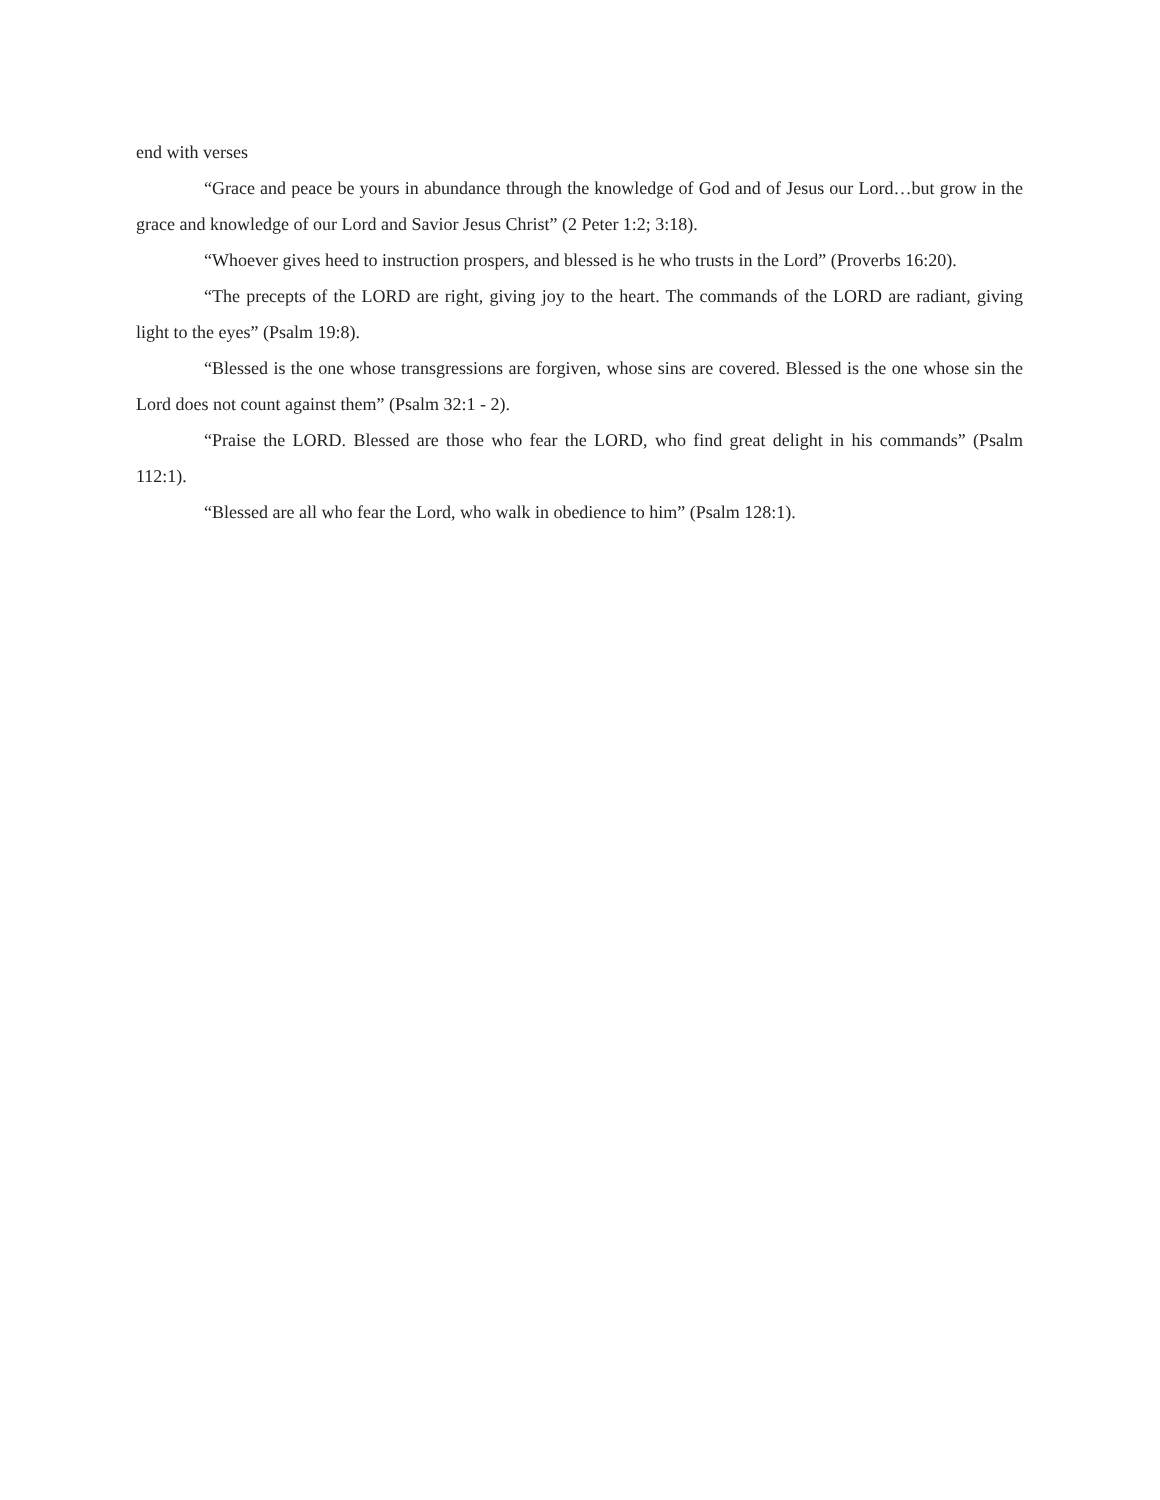end with verses
“Grace and peace be yours in abundance through the knowledge of God and of Jesus our Lord…but grow in the grace and knowledge of our Lord and Savior Jesus Christ” (2 Peter 1:2; 3:18).
“Whoever gives heed to instruction prospers, and blessed is he who trusts in the Lord” (Proverbs 16:20).
“The precepts of the LORD are right, giving joy to the heart. The commands of the LORD are radiant, giving light to the eyes” (Psalm 19:8).
“Blessed is the one whose transgressions are forgiven, whose sins are covered. Blessed is the one whose sin the Lord does not count against them” (Psalm 32:1 - 2).
“Praise the LORD. Blessed are those who fear the LORD, who find great delight in his commands” (Psalm 112:1).
“Blessed are all who fear the Lord, who walk in obedience to him” (Psalm 128:1).